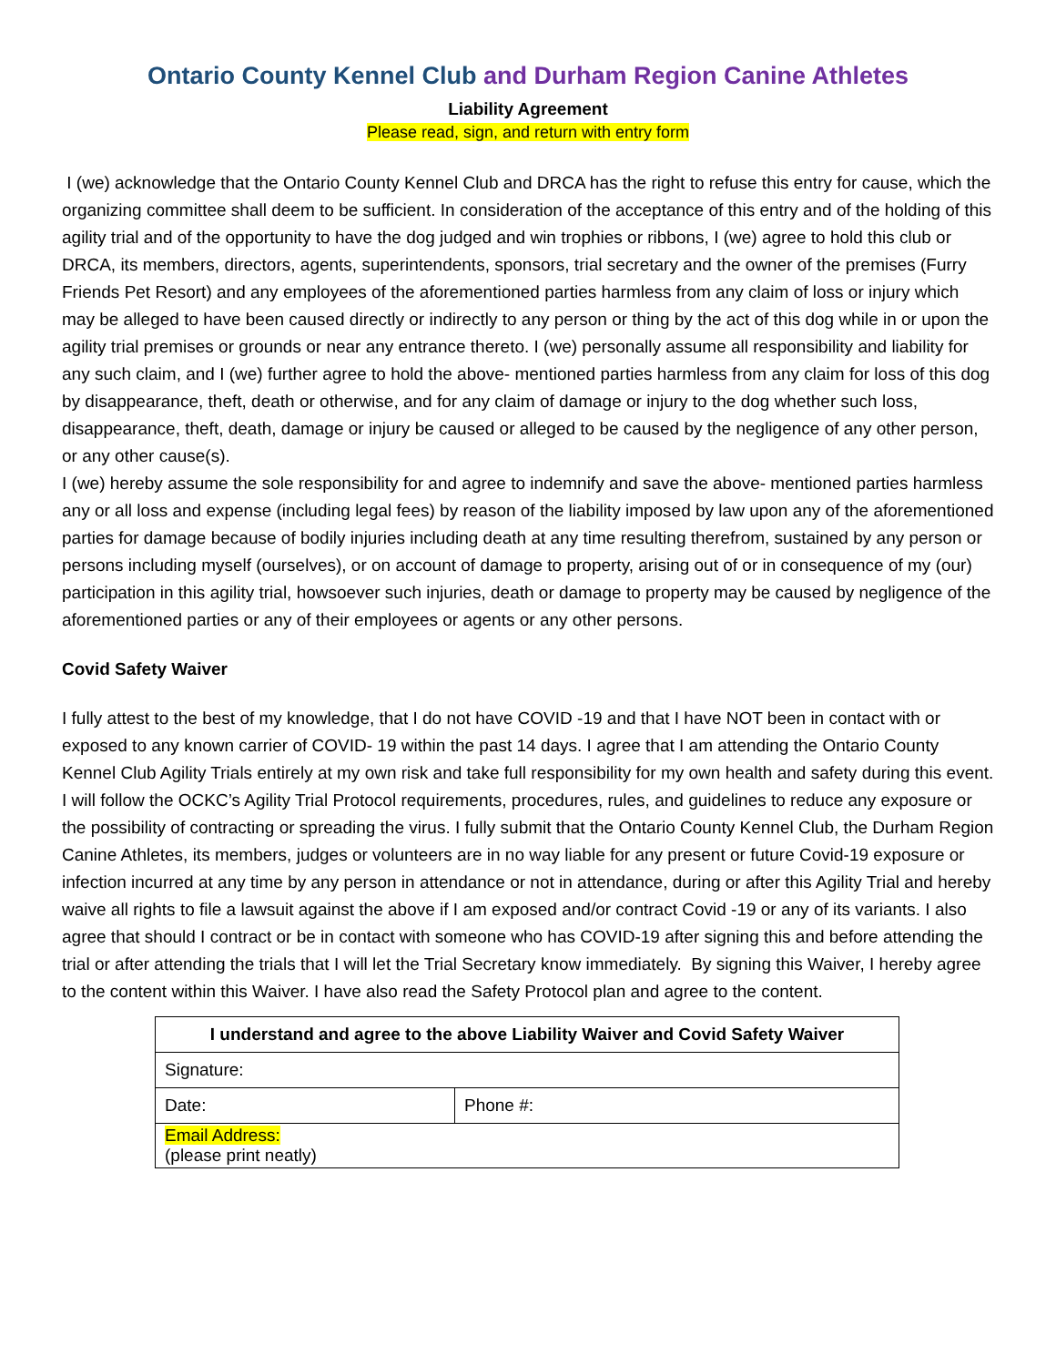Ontario County Kennel Club and Durham Region Canine Athletes
Liability Agreement
Please read, sign, and return with entry form
I (we) acknowledge that the Ontario County Kennel Club and DRCA has the right to refuse this entry for cause, which the organizing committee shall deem to be sufficient. In consideration of the acceptance of this entry and of the holding of this agility trial and of the opportunity to have the dog judged and win trophies or ribbons, I (we) agree to hold this club or DRCA, its members, directors, agents, superintendents, sponsors, trial secretary and the owner of the premises (Furry Friends Pet Resort) and any employees of the aforementioned parties harmless from any claim of loss or injury which may be alleged to have been caused directly or indirectly to any person or thing by the act of this dog while in or upon the agility trial premises or grounds or near any entrance thereto. I (we) personally assume all responsibility and liability for any such claim, and I (we) further agree to hold the above- mentioned parties harmless from any claim for loss of this dog by disappearance, theft, death or otherwise, and for any claim of damage or injury to the dog whether such loss, disappearance, theft, death, damage or injury be caused or alleged to be caused by the negligence of any other person, or any other cause(s).
I (we) hereby assume the sole responsibility for and agree to indemnify and save the above- mentioned parties harmless any or all loss and expense (including legal fees) by reason of the liability imposed by law upon any of the aforementioned parties for damage because of bodily injuries including death at any time resulting therefrom, sustained by any person or persons including myself (ourselves), or on account of damage to property, arising out of or in consequence of my (our) participation in this agility trial, howsoever such injuries, death or damage to property may be caused by negligence of the aforementioned parties or any of their employees or agents or any other persons.
Covid Safety Waiver
I fully attest to the best of my knowledge, that I do not have COVID -19 and that I have NOT been in contact with or exposed to any known carrier of COVID- 19 within the past 14 days. I agree that I am attending the Ontario County Kennel Club Agility Trials entirely at my own risk and take full responsibility for my own health and safety during this event. I will follow the OCKC’s Agility Trial Protocol requirements, procedures, rules, and guidelines to reduce any exposure or the possibility of contracting or spreading the virus. I fully submit that the Ontario County Kennel Club, the Durham Region Canine Athletes, its members, judges or volunteers are in no way liable for any present or future Covid-19 exposure or infection incurred at any time by any person in attendance or not in attendance, during or after this Agility Trial and hereby waive all rights to file a lawsuit against the above if I am exposed and/or contract Covid -19 or any of its variants. I also agree that should I contract or be in contact with someone who has COVID-19 after signing this and before attending the trial or after attending the trials that I will let the Trial Secretary know immediately. By signing this Waiver, I hereby agree to the content within this Waiver. I have also read the Safety Protocol plan and agree to the content.
| I understand and agree to the above Liability Waiver and Covid Safety Waiver | |
| --- | --- |
| Signature: | |
| Date: | Phone #: |
| Email Address: (please print neatly) | |